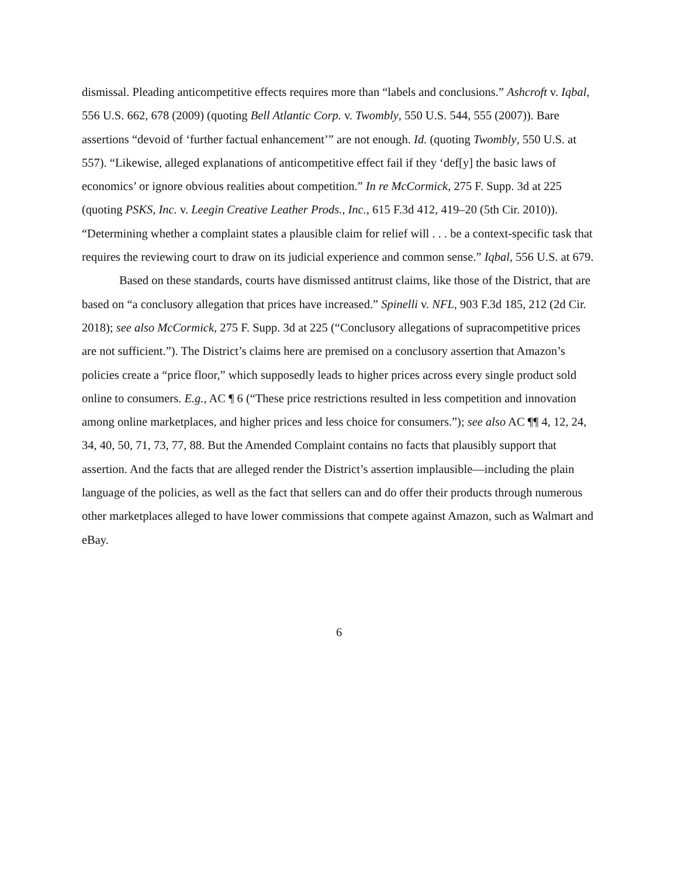dismissal. Pleading anticompetitive effects requires more than “labels and conclusions.” Ashcroft v. Iqbal, 556 U.S. 662, 678 (2009) (quoting Bell Atlantic Corp. v. Twombly, 550 U.S. 544, 555 (2007)). Bare assertions “devoid of ‘further factual enhancement’” are not enough. Id. (quoting Twombly, 550 U.S. at 557). “Likewise, alleged explanations of anticompetitive effect fail if they ‘def[y] the basic laws of economics’ or ignore obvious realities about competition.” In re McCormick, 275 F. Supp. 3d at 225 (quoting PSKS, Inc. v. Leegin Creative Leather Prods., Inc., 615 F.3d 412, 419–20 (5th Cir. 2010)). “Determining whether a complaint states a plausible claim for relief will . . . be a context-specific task that requires the reviewing court to draw on its judicial experience and common sense.” Iqbal, 556 U.S. at 679.
Based on these standards, courts have dismissed antitrust claims, like those of the District, that are based on “a conclusory allegation that prices have increased.” Spinelli v. NFL, 903 F.3d 185, 212 (2d Cir. 2018); see also McCormick, 275 F. Supp. 3d at 225 (“Conclusory allegations of supracompetitive prices are not sufficient.”). The District’s claims here are premised on a conclusory assertion that Amazon’s policies create a “price floor,” which supposedly leads to higher prices across every single product sold online to consumers. E.g., AC ¶ 6 (“These price restrictions resulted in less competition and innovation among online marketplaces, and higher prices and less choice for consumers.”); see also AC ¶¶ 4, 12, 24, 34, 40, 50, 71, 73, 77, 88. But the Amended Complaint contains no facts that plausibly support that assertion. And the facts that are alleged render the District’s assertion implausible—including the plain language of the policies, as well as the fact that sellers can and do offer their products through numerous other marketplaces alleged to have lower commissions that compete against Amazon, such as Walmart and eBay.
6